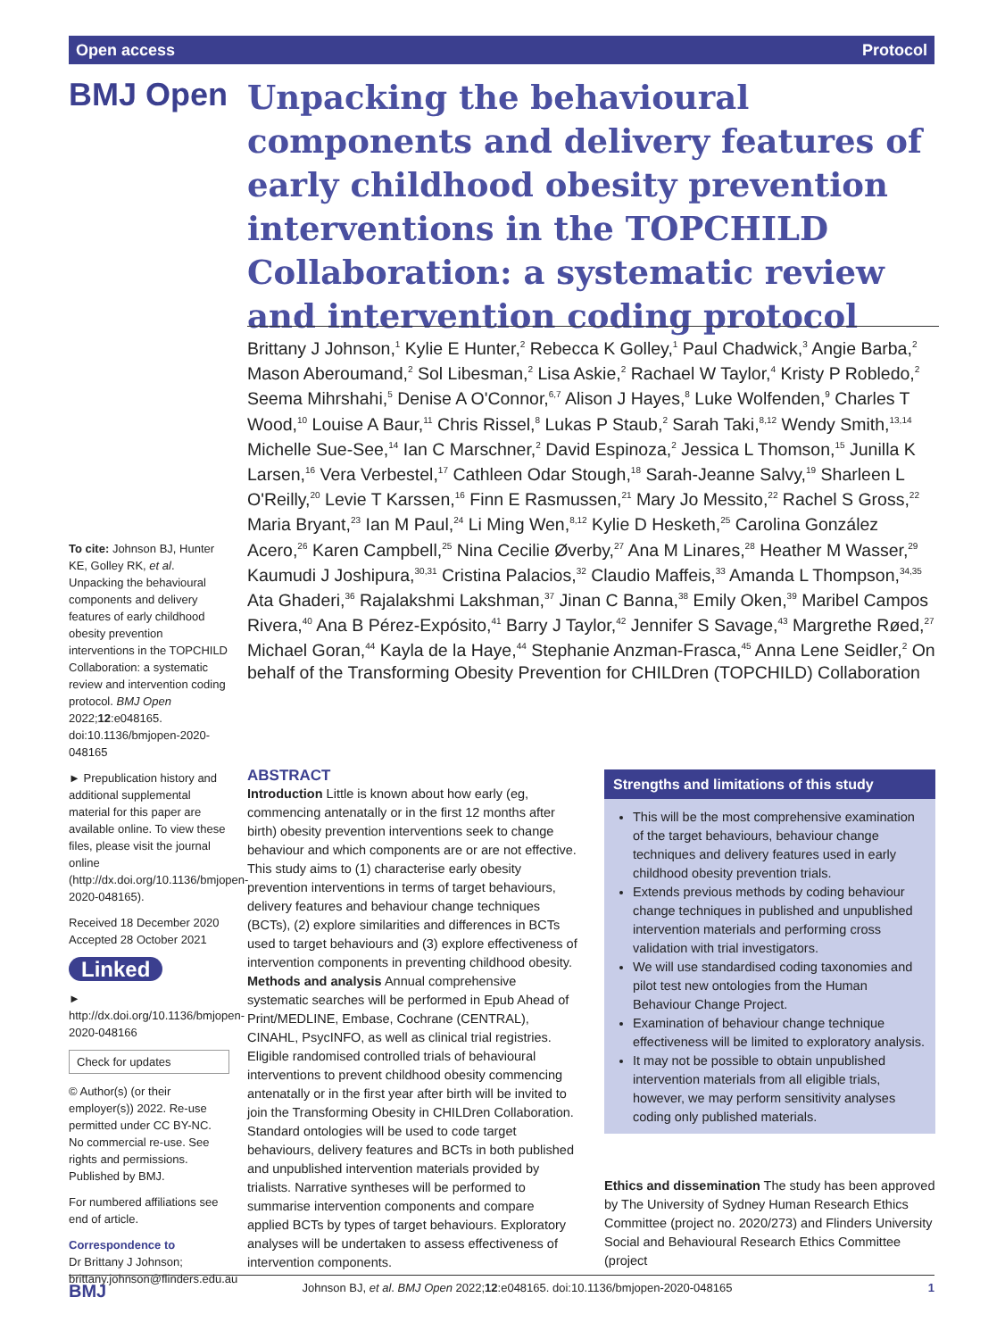Open access Protocol
BMJ Open
Unpacking the behavioural components and delivery features of early childhood obesity prevention interventions in the TOPCHILD Collaboration: a systematic review and intervention coding protocol
Brittany J Johnson,<sup>1</sup> Kylie E Hunter,<sup>2</sup> Rebecca K Golley,<sup>1</sup> Paul Chadwick,<sup>3</sup> Angie Barba,<sup>2</sup> Mason Aberoumand,<sup>2</sup> Sol Libesman,<sup>2</sup> Lisa Askie,<sup>2</sup> Rachael W Taylor,<sup>4</sup> Kristy P Robledo,<sup>2</sup> Seema Mihrshahi,<sup>5</sup> Denise A O'Connor,<sup>6,7</sup> Alison J Hayes,<sup>8</sup> Luke Wolfenden,<sup>9</sup> Charles T Wood,<sup>10</sup> Louise A Baur,<sup>11</sup> Chris Rissel,<sup>8</sup> Lukas P Staub,<sup>2</sup> Sarah Taki,<sup>8,12</sup> Wendy Smith,<sup>13,14</sup> Michelle Sue-See,<sup>14</sup> Ian C Marschner,<sup>2</sup> David Espinoza,<sup>2</sup> Jessica L Thomson,<sup>15</sup> Junilla K Larsen,<sup>16</sup> Vera Verbestel,<sup>17</sup> Cathleen Odar Stough,<sup>18</sup> Sarah-Jeanne Salvy,<sup>19</sup> Sharleen L O'Reilly,<sup>20</sup> Levie T Karssen,<sup>16</sup> Finn E Rasmussen,<sup>21</sup> Mary Jo Messito,<sup>22</sup> Rachel S Gross,<sup>22</sup> Maria Bryant,<sup>23</sup> Ian M Paul,<sup>24</sup> Li Ming Wen,<sup>8,12</sup> Kylie D Hesketh,<sup>25</sup> Carolina González Acero,<sup>26</sup> Karen Campbell,<sup>25</sup> Nina Cecilie Øverby,<sup>27</sup> Ana M Linares,<sup>28</sup> Heather M Wasser,<sup>29</sup> Kaumudi J Joshipura,<sup>30,31</sup> Cristina Palacios,<sup>32</sup> Claudio Maffeis,<sup>33</sup> Amanda L Thompson,<sup>34,35</sup> Ata Ghaderi,<sup>36</sup> Rajalakshmi Lakshman,<sup>37</sup> Jinan C Banna,<sup>38</sup> Emily Oken,<sup>39</sup> Maribel Campos Rivera,<sup>40</sup> Ana B Pérez-Expósito,<sup>41</sup> Barry J Taylor,<sup>42</sup> Jennifer S Savage,<sup>43</sup> Margrethe Røed,<sup>27</sup> Michael Goran,<sup>44</sup> Kayla de la Haye,<sup>44</sup> Stephanie Anzman-Frasca,<sup>45</sup> Anna Lene Seidler,<sup>2</sup> On behalf of the Transforming Obesity Prevention for CHILDren (TOPCHILD) Collaboration
To cite: Johnson BJ, Hunter KE, Golley RK, et al. Unpacking the behavioural components and delivery features of early childhood obesity prevention interventions in the TOPCHILD Collaboration: a systematic review and intervention coding protocol. BMJ Open 2022;12:e048165. doi:10.1136/bmjopen-2020-048165
► Prepublication history and additional supplemental material for this paper are available online. To view these files, please visit the journal online (http://dx.doi.org/10.1136/bmjopen-2020-048165).
Received 18 December 2020
Accepted 28 October 2021
Linked
► http://dx.doi.org/10.1136/bmjopen-2020-048166
Check for updates
© Author(s) (or their employer(s)) 2022. Re-use permitted under CC BY-NC. No commercial re-use. See rights and permissions. Published by BMJ.
For numbered affiliations see end of article.
Correspondence to
Dr Brittany J Johnson; brittany.johnson@flinders.edu.au
ABSTRACT
Introduction Little is known about how early (eg, commencing antenatally or in the first 12 months after birth) obesity prevention interventions seek to change behaviour and which components are or are not effective. This study aims to (1) characterise early obesity prevention interventions in terms of target behaviours, delivery features and behaviour change techniques (BCTs), (2) explore similarities and differences in BCTs used to target behaviours and (3) explore effectiveness of intervention components in preventing childhood obesity.
Methods and analysis Annual comprehensive systematic searches will be performed in Epub Ahead of Print/MEDLINE, Embase, Cochrane (CENTRAL), CINAHL, PsycINFO, as well as clinical trial registries. Eligible randomised controlled trials of behavioural interventions to prevent childhood obesity commencing antenatally or in the first year after birth will be invited to join the Transforming Obesity in CHILDren Collaboration. Standard ontologies will be used to code target behaviours, delivery features and BCTs in both published and unpublished intervention materials provided by trialists. Narrative syntheses will be performed to summarise intervention components and compare applied BCTs by types of target behaviours. Exploratory analyses will be undertaken to assess effectiveness of intervention components.
Strengths and limitations of this study
This will be the most comprehensive examination of the target behaviours, behaviour change techniques and delivery features used in early childhood obesity prevention trials.
Extends previous methods by coding behaviour change techniques in published and unpublished intervention materials and performing cross validation with trial investigators.
We will use standardised coding taxonomies and pilot test new ontologies from the Human Behaviour Change Project.
Examination of behaviour change technique effectiveness will be limited to exploratory analysis.
It may not be possible to obtain unpublished intervention materials from all eligible trials, however, we may perform sensitivity analyses coding only published materials.
Ethics and dissemination The study has been approved by The University of Sydney Human Research Ethics Committee (project no. 2020/273) and Flinders University Social and Behavioural Research Ethics Committee (project
BMJ Johnson BJ, et al. BMJ Open 2022;12:e048165. doi:10.1136/bmjopen-2020-048165 1